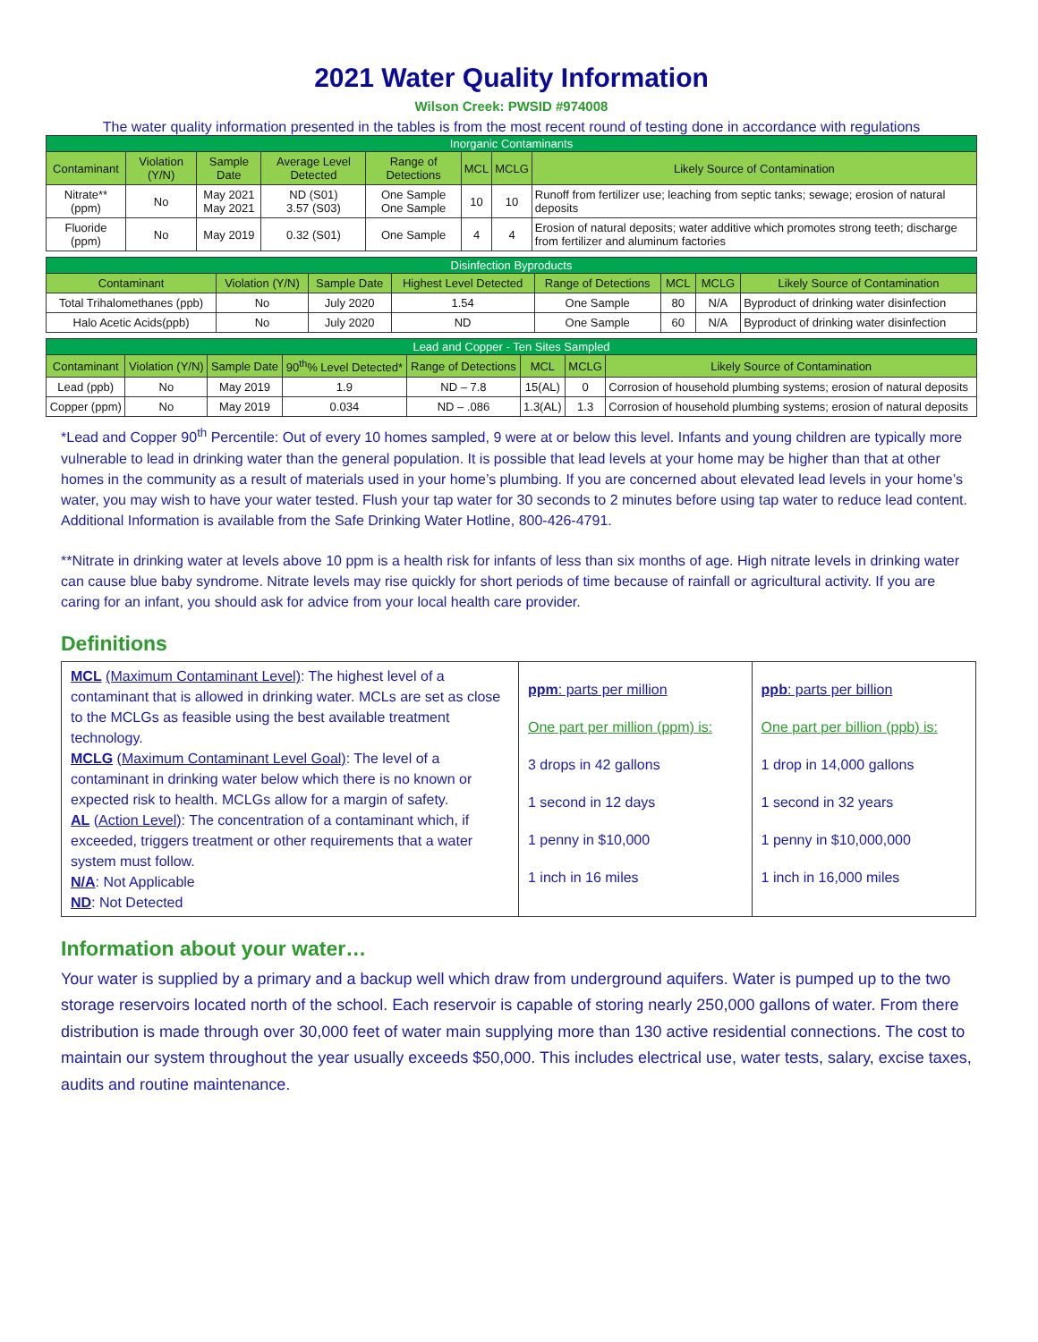2021 Water Quality Information
Wilson Creek: PWSID #974008
The water quality information presented in the tables is from the most recent round of testing done in accordance with regulations
| Inorganic Contaminants | | | | | | | |
| --- | --- | --- | --- | --- | --- | --- | --- |
| Contaminant | Violation (Y/N) | Sample Date | Average Level Detected | Range of Detections | MCL | MCLG | Likely Source of Contamination |
| Nitrate** (ppm) | No | May 2021 May 2021 | ND (S01) 3.57 (S03) | One Sample One Sample | 10 | 10 | Runoff from fertilizer use; leaching from septic tanks; sewage; erosion of natural deposits |
| Fluoride (ppm) | No | May 2019 | 0.32 (S01) | One Sample | 4 | 4 | Erosion of natural deposits; water additive which promotes strong teeth; discharge from fertilizer and aluminum factories |
| Disinfection Byproducts | | | | | | | |
| --- | --- | --- | --- | --- | --- | --- | --- |
| Contaminant | Violation (Y/N) | Sample Date | Highest Level Detected | Range of Detections | MCL | MCLG | Likely Source of Contamination |
| Total Trihalomethanes (ppb) | No | July 2020 | 1.54 | One Sample | 80 | N/A | Byproduct of drinking water disinfection |
| Halo Acetic Acids(ppb) | No | July 2020 | ND | One Sample | 60 | N/A | Byproduct of drinking water disinfection |
| Lead and Copper - Ten Sites Sampled | | | | | | | |
| --- | --- | --- | --- | --- | --- | --- | --- |
| Contaminant | Violation (Y/N) | Sample Date | 90<sup>th</sup>% Level Detected* | Range of Detections | MCL | MCLG | Likely Source of Contamination |
| Lead (ppb) | No | May 2019 | 1.9 | ND – 7.8 | 15(AL) | 0 | Corrosion of household plumbing systems; erosion of natural deposits |
| Copper (ppm) | No | May 2019 | 0.034 | ND – .086 | 1.3(AL) | 1.3 | Corrosion of household plumbing systems; erosion of natural deposits |
*Lead and Copper 90<sup>th</sup> Percentile: Out of every 10 homes sampled, 9 were at or below this level. Infants and young children are typically more vulnerable to lead in drinking water than the general population. It is possible that lead levels at your home may be higher than that at other homes in the community as a result of materials used in your home’s plumbing. If you are concerned about elevated lead levels in your home’s water, you may wish to have your water tested. Flush your tap water for 30 seconds to 2 minutes before using tap water to reduce lead content. Additional Information is available from the Safe Drinking Water Hotline, 800-426-4791.
**Nitrate in drinking water at levels above 10 ppm is a health risk for infants of less than six months of age. High nitrate levels in drinking water can cause blue baby syndrome. Nitrate levels may rise quickly for short periods of time because of rainfall or agricultural activity. If you are caring for an infant, you should ask for advice from your local health care provider.
Definitions
| MCL (Maximum Contaminant Level) : The highest level of a contaminant that is allowed in drinking water. MCLs are set as close to the MCLGs as feasible using the best available treatment technology. MCLG (Maximum Contaminant Level Goal) : The level of a contaminant in drinking water below which there is no known or expected risk to health. MCLGs allow for a margin of safety. AL (Action Level) : The concentration of a contaminant which, if exceeded, triggers treatment or other requirements that a water system must follow. N/A : Not Applicable ND : Not Detected | ppm : parts per million One part per million (ppm) is: 3 drops in 42 gallons 1 second in 12 days 1 penny in $10,000 1 inch in 16 miles | ppb : parts per billion One part per billion (ppb) is: 1 drop in 14,000 gallons 1 second in 32 years 1 penny in $10,000,000 1 inch in 16,000 miles |
Information about your water…
Your water is supplied by a primary and a backup well which draw from underground aquifers. Water is pumped up to the two storage reservoirs located north of the school. Each reservoir is capable of storing nearly 250,000 gallons of water. From there distribution is made through over 30,000 feet of water main supplying more than 130 active residential connections. The cost to maintain our system throughout the year usually exceeds $50,000. This includes electrical use, water tests, salary, excise taxes, audits and routine maintenance.